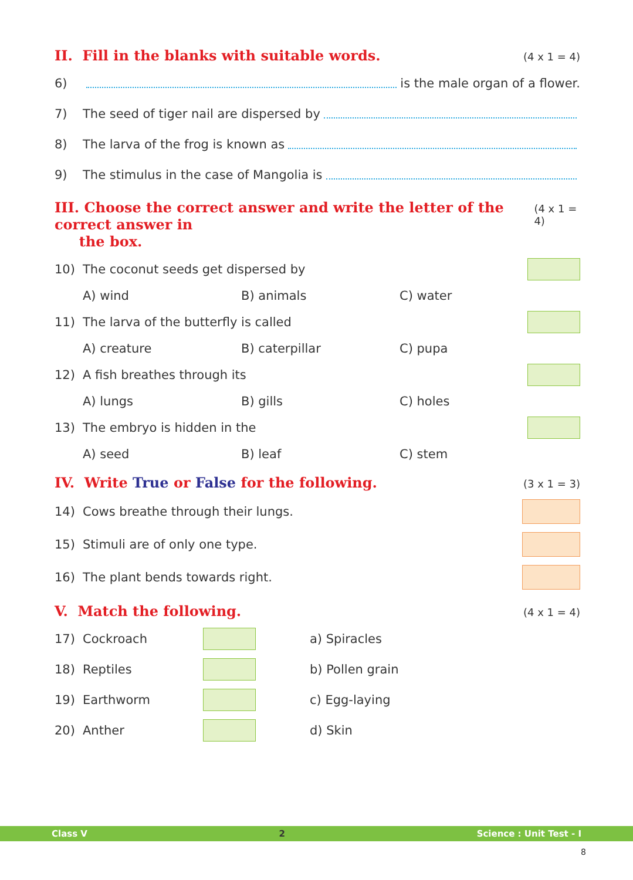II. Fill in the blanks with suitable words. (4 x 1 = 4)
6) is the male organ of a flower.
7) The seed of tiger nail are dispersed by
8) The larva of the frog is known as
9) The stimulus in the case of Mangolia is
III. Choose the correct answer and write the letter of the correct answer in
the box. (4 x 1 = 4)
10) The coconut seeds get dispersed by
A) wind B) animals C) water
11) The larva of the butterfly is called
A) creature B) caterpillar C) pupa
12) A fish breathes through its
A) lungs B) gills C) holes
13) The embryo is hidden in the
A) seed B) leaf C) stem
IV. Write True or False for the following. (3 x 1 = 3)
14) Cows breathe through their lungs.
15) Stimuli are of only one type.
16) The plant bends towards right.
V. Match the following. (4 x 1 = 4)
17) Cockroach a) Spiracles
18) Reptiles b) Pollen grain
19) Earthworm c) Egg-laying
20) Anther d) Skin
Class V 2 Science : Unit Test - I
8